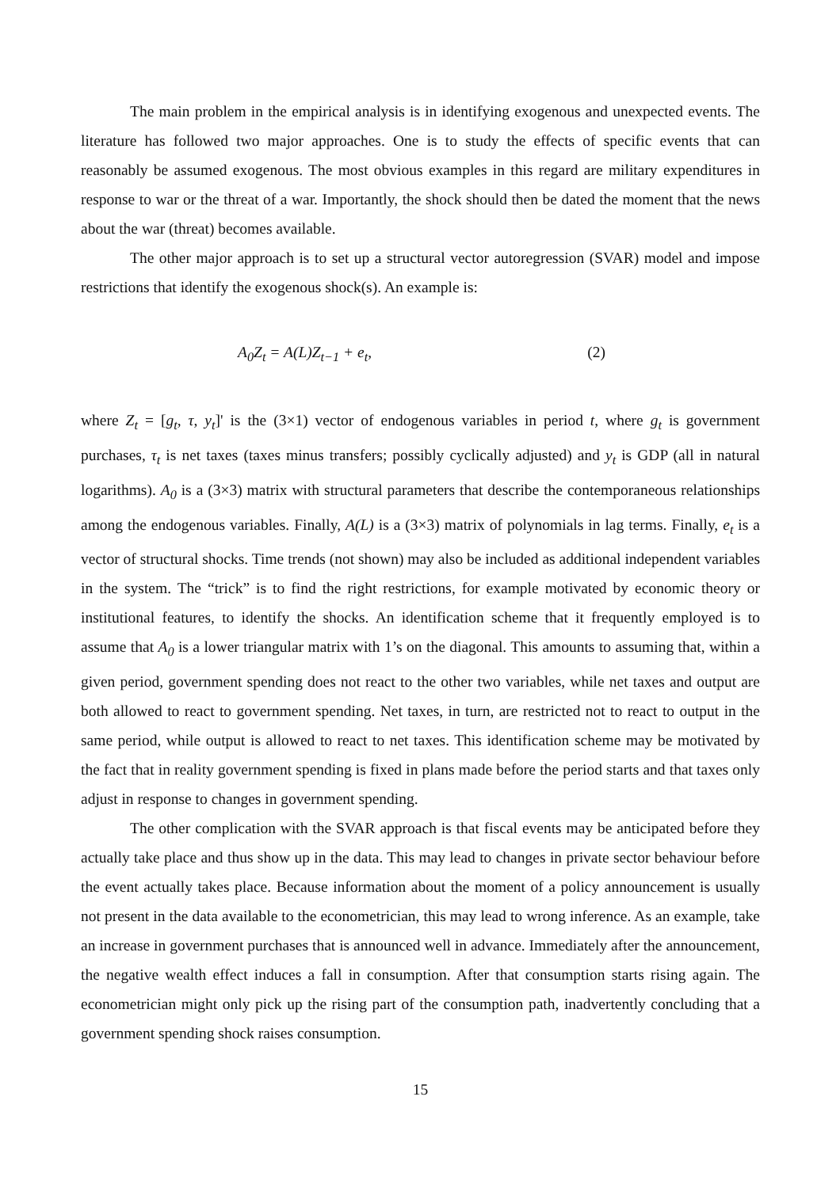The main problem in the empirical analysis is in identifying exogenous and unexpected events. The literature has followed two major approaches. One is to study the effects of specific events that can reasonably be assumed exogenous. The most obvious examples in this regard are military expenditures in response to war or the threat of a war. Importantly, the shock should then be dated the moment that the news about the war (threat) becomes available.
The other major approach is to set up a structural vector autoregression (SVAR) model and impose restrictions that identify the exogenous shock(s). An example is:
A<sub>0</sub>Z<sub>t</sub> = A(L)Z<sub>t−1</sub> + e<sub>t</sub>, (2)
where Z<sub>t</sub> = [g<sub>t</sub>, τ, y<sub>t</sub>]' is the (3×1) vector of endogenous variables in period t, where g<sub>t</sub> is government purchases, τ<sub>t</sub> is net taxes (taxes minus transfers; possibly cyclically adjusted) and y<sub>t</sub> is GDP (all in natural logarithms). A<sub>0</sub> is a (3×3) matrix with structural parameters that describe the contemporaneous relationships among the endogenous variables. Finally, A(L) is a (3×3) matrix of polynomials in lag terms. Finally, e<sub>t</sub> is a vector of structural shocks. Time trends (not shown) may also be included as additional independent variables in the system. The “trick” is to find the right restrictions, for example motivated by economic theory or institutional features, to identify the shocks. An identification scheme that it frequently employed is to assume that A<sub>0</sub> is a lower triangular matrix with 1’s on the diagonal. This amounts to assuming that, within a given period, government spending does not react to the other two variables, while net taxes and output are both allowed to react to government spending. Net taxes, in turn, are restricted not to react to output in the same period, while output is allowed to react to net taxes. This identification scheme may be motivated by the fact that in reality government spending is fixed in plans made before the period starts and that taxes only adjust in response to changes in government spending.
The other complication with the SVAR approach is that fiscal events may be anticipated before they actually take place and thus show up in the data. This may lead to changes in private sector behaviour before the event actually takes place. Because information about the moment of a policy announcement is usually not present in the data available to the econometrician, this may lead to wrong inference. As an example, take an increase in government purchases that is announced well in advance. Immediately after the announcement, the negative wealth effect induces a fall in consumption. After that consumption starts rising again. The econometrician might only pick up the rising part of the consumption path, inadvertently concluding that a government spending shock raises consumption.
15